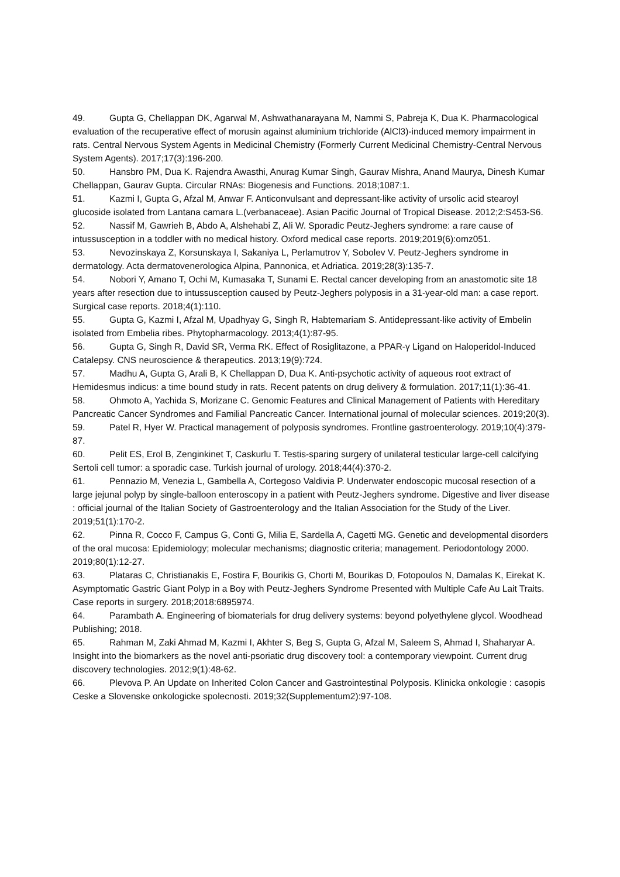49. Gupta G, Chellappan DK, Agarwal M, Ashwathanarayana M, Nammi S, Pabreja K, Dua K. Pharmacological evaluation of the recuperative effect of morusin against aluminium trichloride (AlCl3)-induced memory impairment in rats. Central Nervous System Agents in Medicinal Chemistry (Formerly Current Medicinal Chemistry-Central Nervous System Agents). 2017;17(3):196-200.
50. Hansbro PM, Dua K. Rajendra Awasthi, Anurag Kumar Singh, Gaurav Mishra, Anand Maurya, Dinesh Kumar Chellappan, Gaurav Gupta. Circular RNAs: Biogenesis and Functions. 2018;1087:1.
51. Kazmi I, Gupta G, Afzal M, Anwar F. Anticonvulsant and depressant-like activity of ursolic acid stearoyl glucoside isolated from Lantana camara L.(verbanaceae). Asian Pacific Journal of Tropical Disease. 2012;2:S453-S6.
52. Nassif M, Gawrieh B, Abdo A, Alshehabi Z, Ali W. Sporadic Peutz-Jeghers syndrome: a rare cause of intussusception in a toddler with no medical history. Oxford medical case reports. 2019;2019(6):omz051.
53. Nevozinskaya Z, Korsunskaya I, Sakaniya L, Perlamutrov Y, Sobolev V. Peutz-Jeghers syndrome in dermatology. Acta dermatovenerologica Alpina, Pannonica, et Adriatica. 2019;28(3):135-7.
54. Nobori Y, Amano T, Ochi M, Kumasaka T, Sunami E. Rectal cancer developing from an anastomotic site 18 years after resection due to intussusception caused by Peutz-Jeghers polyposis in a 31-year-old man: a case report. Surgical case reports. 2018;4(1):110.
55. Gupta G, Kazmi I, Afzal M, Upadhyay G, Singh R, Habtemariam S. Antidepressant-like activity of Embelin isolated from Embelia ribes. Phytopharmacology. 2013;4(1):87-95.
56. Gupta G, Singh R, David SR, Verma RK. Effect of Rosiglitazone, a PPAR-γ Ligand on Haloperidol-Induced Catalepsy. CNS neuroscience & therapeutics. 2013;19(9):724.
57. Madhu A, Gupta G, Arali B, K Chellappan D, Dua K. Anti-psychotic activity of aqueous root extract of Hemidesmus indicus: a time bound study in rats. Recent patents on drug delivery & formulation. 2017;11(1):36-41.
58. Ohmoto A, Yachida S, Morizane C. Genomic Features and Clinical Management of Patients with Hereditary Pancreatic Cancer Syndromes and Familial Pancreatic Cancer. International journal of molecular sciences. 2019;20(3).
59. Patel R, Hyer W. Practical management of polyposis syndromes. Frontline gastroenterology. 2019;10(4):379-87.
60. Pelit ES, Erol B, Zenginkinet T, Caskurlu T. Testis-sparing surgery of unilateral testicular large-cell calcifying Sertoli cell tumor: a sporadic case. Turkish journal of urology. 2018;44(4):370-2.
61. Pennazio M, Venezia L, Gambella A, Cortegoso Valdivia P. Underwater endoscopic mucosal resection of a large jejunal polyp by single-balloon enteroscopy in a patient with Peutz-Jeghers syndrome. Digestive and liver disease : official journal of the Italian Society of Gastroenterology and the Italian Association for the Study of the Liver. 2019;51(1):170-2.
62. Pinna R, Cocco F, Campus G, Conti G, Milia E, Sardella A, Cagetti MG. Genetic and developmental disorders of the oral mucosa: Epidemiology; molecular mechanisms; diagnostic criteria; management. Periodontology 2000. 2019;80(1):12-27.
63. Plataras C, Christianakis E, Fostira F, Bourikis G, Chorti M, Bourikas D, Fotopoulos N, Damalas K, Eirekat K. Asymptomatic Gastric Giant Polyp in a Boy with Peutz-Jeghers Syndrome Presented with Multiple Cafe Au Lait Traits. Case reports in surgery. 2018;2018:6895974.
64. Parambath A. Engineering of biomaterials for drug delivery systems: beyond polyethylene glycol. Woodhead Publishing; 2018.
65. Rahman M, Zaki Ahmad M, Kazmi I, Akhter S, Beg S, Gupta G, Afzal M, Saleem S, Ahmad I, Shaharyar A. Insight into the biomarkers as the novel anti-psoriatic drug discovery tool: a contemporary viewpoint. Current drug discovery technologies. 2012;9(1):48-62.
66. Plevova P. An Update on Inherited Colon Cancer and Gastrointestinal Polyposis. Klinicka onkologie : casopis Ceske a Slovenske onkologicke spolecnosti. 2019;32(Supplementum2):97-108.